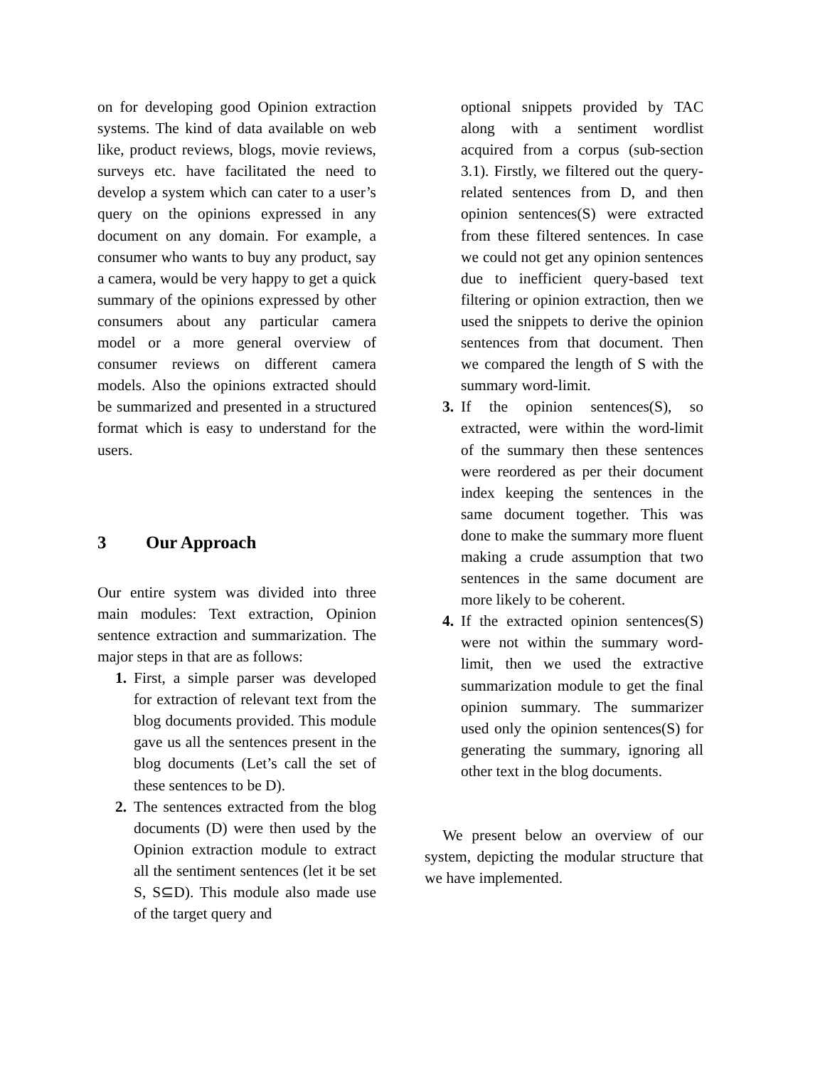on for developing good Opinion extraction systems. The kind of data available on web like, product reviews, blogs, movie reviews, surveys etc. have facilitated the need to develop a system which can cater to a user’s query on the opinions expressed in any document on any domain. For example, a consumer who wants to buy any product, say a camera, would be very happy to get a quick summary of the opinions expressed by other consumers about any particular camera model or a more general overview of consumer reviews on different camera models. Also the opinions extracted should be summarized and presented in a structured format which is easy to understand for the users.
3 Our Approach
Our entire system was divided into three main modules: Text extraction, Opinion sentence extraction and summarization. The major steps in that are as follows:
1. First, a simple parser was developed for extraction of relevant text from the blog documents provided. This module gave us all the sentences present in the blog documents (Let’s call the set of these sentences to be D).
2. The sentences extracted from the blog documents (D) were then used by the Opinion extraction module to extract all the sentiment sentences (let it be set S, S⊆D). This module also made use of the target query and
optional snippets provided by TAC along with a sentiment wordlist acquired from a corpus (sub-section 3.1). Firstly, we filtered out the query-related sentences from D, and then opinion sentences(S) were extracted from these filtered sentences. In case we could not get any opinion sentences due to inefficient query-based text filtering or opinion extraction, then we used the snippets to derive the opinion sentences from that document. Then we compared the length of S with the summary word-limit.
3. If the opinion sentences(S), so extracted, were within the word-limit of the summary then these sentences were reordered as per their document index keeping the sentences in the same document together. This was done to make the summary more fluent making a crude assumption that two sentences in the same document are more likely to be coherent.
4. If the extracted opinion sentences(S) were not within the summary word-limit, then we used the extractive summarization module to get the final opinion summary. The summarizer used only the opinion sentences(S) for generating the summary, ignoring all other text in the blog documents.
We present below an overview of our system, depicting the modular structure that we have implemented.